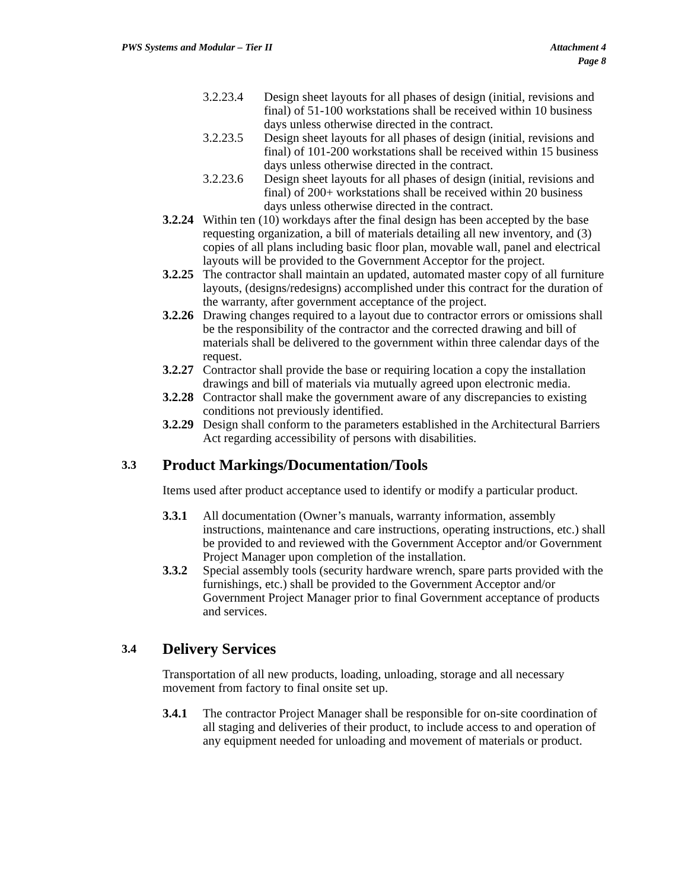PWS Systems and Modular – Tier II
Attachment 4
Page 8
3.2.23.4 Design sheet layouts for all phases of design (initial, revisions and final) of 51-100 workstations shall be received within 10 business days unless otherwise directed in the contract.
3.2.23.5 Design sheet layouts for all phases of design (initial, revisions and final) of 101-200 workstations shall be received within 15 business days unless otherwise directed in the contract.
3.2.23.6 Design sheet layouts for all phases of design (initial, revisions and final) of 200+ workstations shall be received within 20 business days unless otherwise directed in the contract.
3.2.24
Within ten (10) workdays after the final design has been accepted by the base requesting organization, a bill of materials detailing all new inventory, and (3) copies of all plans including basic floor plan, movable wall, panel and electrical layouts will be provided to the Government Acceptor for the project.
3.2.25
The contractor shall maintain an updated, automated master copy of all furniture layouts, (designs/redesigns) accomplished under this contract for the duration of the warranty, after government acceptance of the project.
3.2.26
Drawing changes required to a layout due to contractor errors or omissions shall be the responsibility of the contractor and the corrected drawing and bill of materials shall be delivered to the government within three calendar days of the request.
3.2.27
Contractor shall provide the base or requiring location a copy the installation drawings and bill of materials via mutually agreed upon electronic media.
3.2.28
Contractor shall make the government aware of any discrepancies to existing conditions not previously identified.
3.2.29
Design shall conform to the parameters established in the Architectural Barriers Act regarding accessibility of persons with disabilities.
3.3 Product Markings/Documentation/Tools
Items used after product acceptance used to identify or modify a particular product.
3.3.1 All documentation (Owner’s manuals, warranty information, assembly instructions, maintenance and care instructions, operating instructions, etc.) shall be provided to and reviewed with the Government Acceptor and/or Government Project Manager upon completion of the installation.
3.3.2 Special assembly tools (security hardware wrench, spare parts provided with the furnishings, etc.) shall be provided to the Government Acceptor and/or Government Project Manager prior to final Government acceptance of products and services.
3.4 Delivery Services
Transportation of all new products, loading, unloading, storage and all necessary movement from factory to final onsite set up.
3.4.1 The contractor Project Manager shall be responsible for on-site coordination of all staging and deliveries of their product, to include access to and operation of any equipment needed for unloading and movement of materials or product.